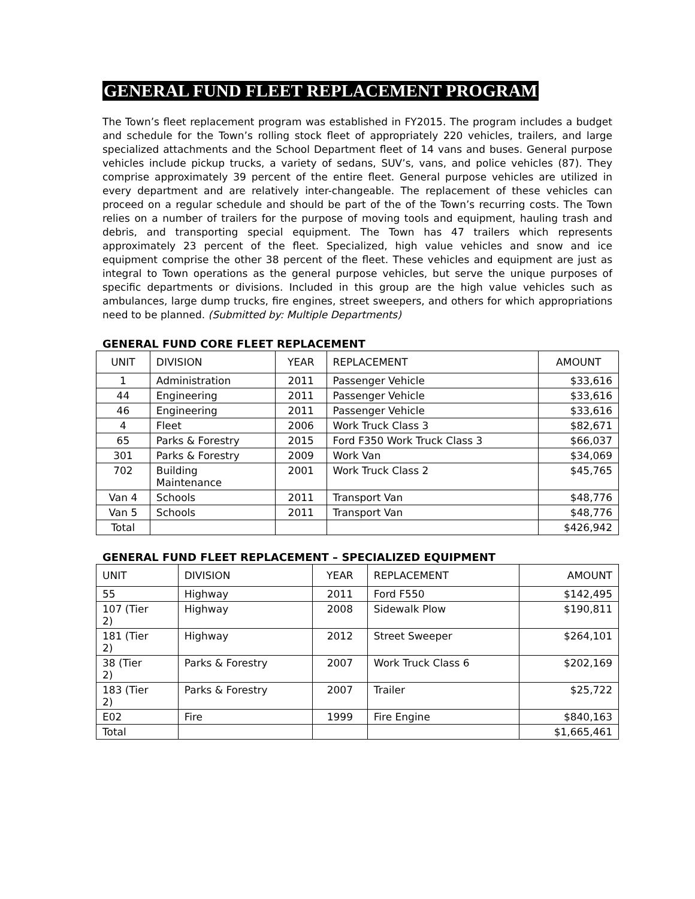GENERAL FUND FLEET REPLACEMENT PROGRAM
The Town’s fleet replacement program was established in FY2015. The program includes a budget and schedule for the Town’s rolling stock fleet of appropriately 220 vehicles, trailers, and large specialized attachments and the School Department fleet of 14 vans and buses. General purpose vehicles include pickup trucks, a variety of sedans, SUV’s, vans, and police vehicles (87). They comprise approximately 39 percent of the entire fleet. General purpose vehicles are utilized in every department and are relatively inter-changeable. The replacement of these vehicles can proceed on a regular schedule and should be part of the of the Town’s recurring costs. The Town relies on a number of trailers for the purpose of moving tools and equipment, hauling trash and debris, and transporting special equipment. The Town has 47 trailers which represents approximately 23 percent of the fleet. Specialized, high value vehicles and snow and ice equipment comprise the other 38 percent of the fleet. These vehicles and equipment are just as integral to Town operations as the general purpose vehicles, but serve the unique purposes of specific departments or divisions. Included in this group are the high value vehicles such as ambulances, large dump trucks, fire engines, street sweepers, and others for which appropriations need to be planned. (Submitted by: Multiple Departments)
GENERAL FUND CORE FLEET REPLACEMENT
| UNIT | DIVISION | YEAR | REPLACEMENT | AMOUNT |
| --- | --- | --- | --- | --- |
| 1 | Administration | 2011 | Passenger Vehicle | $33,616 |
| 44 | Engineering | 2011 | Passenger Vehicle | $33,616 |
| 46 | Engineering | 2011 | Passenger Vehicle | $33,616 |
| 4 | Fleet | 2006 | Work Truck Class 3 | $82,671 |
| 65 | Parks & Forestry | 2015 | Ford F350 Work Truck Class 3 | $66,037 |
| 301 | Parks & Forestry | 2009 | Work Van | $34,069 |
| 702 | Building Maintenance | 2001 | Work Truck Class 2 | $45,765 |
| Van 4 | Schools | 2011 | Transport Van | $48,776 |
| Van 5 | Schools | 2011 | Transport Van | $48,776 |
| Total | | | | $426,942 |
GENERAL FUND FLEET REPLACEMENT – SPECIALIZED EQUIPMENT
| UNIT | DIVISION | YEAR | REPLACEMENT | AMOUNT |
| --- | --- | --- | --- | --- |
| 55 | Highway | 2011 | Ford F550 | $142,495 |
| 107 (Tier 2) | Highway | 2008 | Sidewalk Plow | $190,811 |
| 181 (Tier 2) | Highway | 2012 | Street Sweeper | $264,101 |
| 38 (Tier 2) | Parks & Forestry | 2007 | Work Truck Class 6 | $202,169 |
| 183 (Tier 2) | Parks & Forestry | 2007 | Trailer | $25,722 |
| E02 | Fire | 1999 | Fire Engine | $840,163 |
| Total | | | | $1,665,461 |